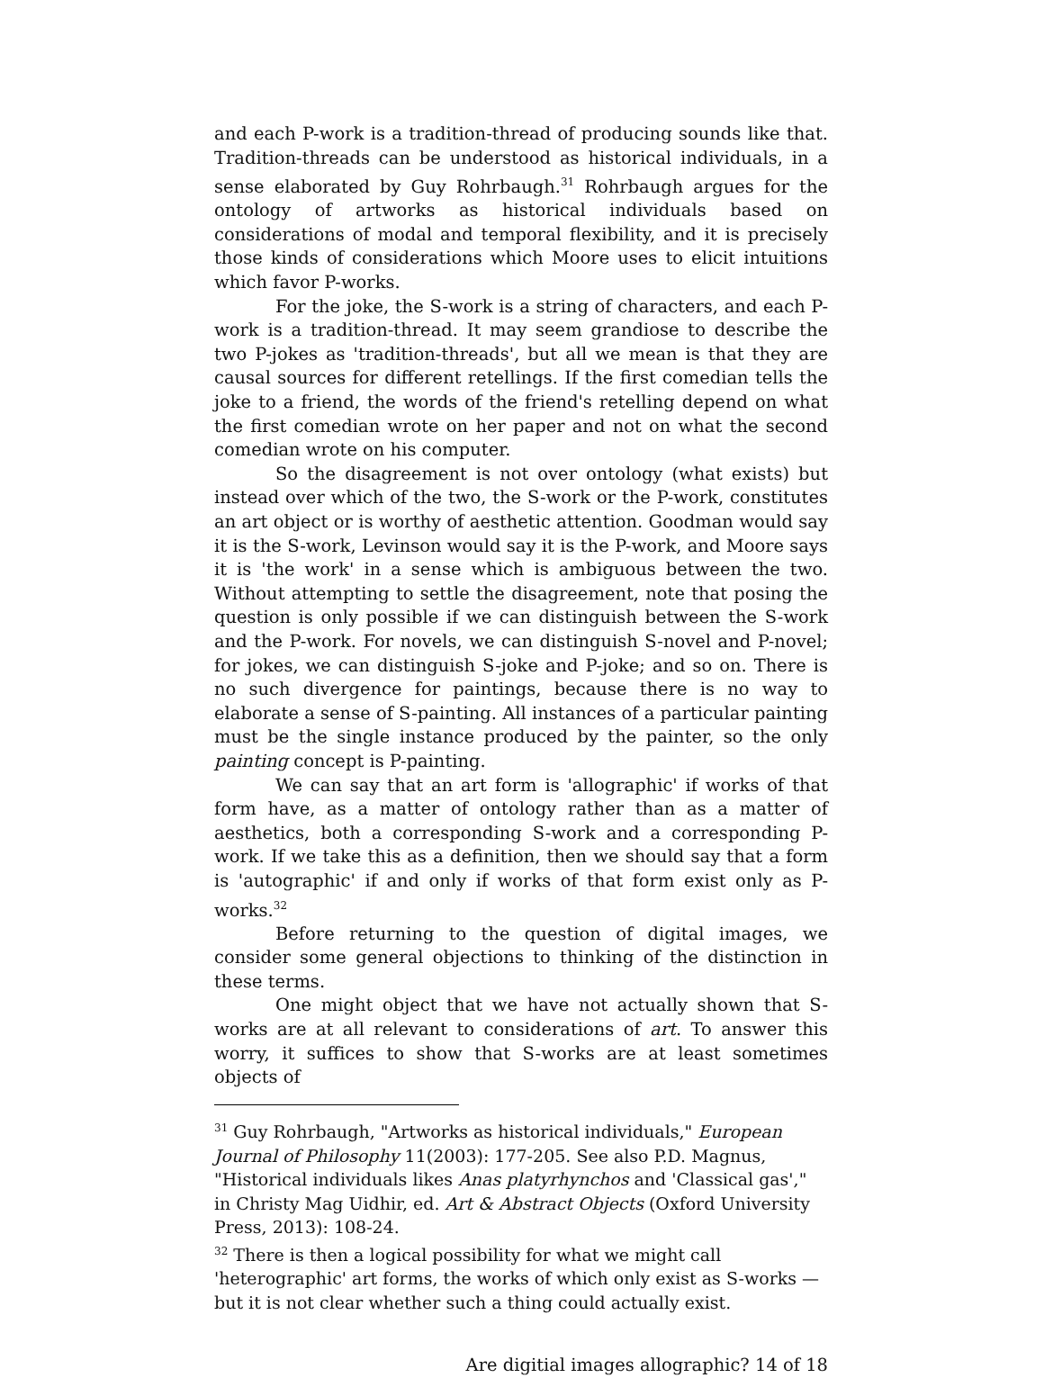and each P-work is a tradition-thread of producing sounds like that. Tradition-threads can be understood as historical individuals, in a sense elaborated by Guy Rohrbaugh.<sup>31</sup> Rohrbaugh argues for the ontology of artworks as historical individuals based on considerations of modal and temporal flexibility, and it is precisely those kinds of considerations which Moore uses to elicit intuitions which favor P-works.
For the joke, the S-work is a string of characters, and each P-work is a tradition-thread. It may seem grandiose to describe the two P-jokes as 'tradition-threads', but all we mean is that they are causal sources for different retellings. If the first comedian tells the joke to a friend, the words of the friend's retelling depend on what the first comedian wrote on her paper and not on what the second comedian wrote on his computer.
So the disagreement is not over ontology (what exists) but instead over which of the two, the S-work or the P-work, constitutes an art object or is worthy of aesthetic attention. Goodman would say it is the S-work, Levinson would say it is the P-work, and Moore says it is 'the work' in a sense which is ambiguous between the two. Without attempting to settle the disagreement, note that posing the question is only possible if we can distinguish between the S-work and the P-work. For novels, we can distinguish S-novel and P-novel; for jokes, we can distinguish S-joke and P-joke; and so on. There is no such divergence for paintings, because there is no way to elaborate a sense of S-painting. All instances of a particular painting must be the single instance produced by the painter, so the only painting concept is P-painting.
We can say that an art form is 'allographic' if works of that form have, as a matter of ontology rather than as a matter of aesthetics, both a corresponding S-work and a corresponding P-work. If we take this as a definition, then we should say that a form is 'autographic' if and only if works of that form exist only as P-works.<sup>32</sup>
Before returning to the question of digital images, we consider some general objections to thinking of the distinction in these terms.
One might object that we have not actually shown that S-works are at all relevant to considerations of art. To answer this worry, it suffices to show that S-works are at least sometimes objects of
<sup>31</sup> Guy Rohrbaugh, "Artworks as historical individuals," European Journal of Philosophy 11(2003): 177-205. See also P.D. Magnus, "Historical individuals likes Anas platyrhynchos and 'Classical gas'," in Christy Mag Uidhir, ed. Art & Abstract Objects (Oxford University Press, 2013): 108-24.
<sup>32</sup> There is then a logical possibility for what we might call 'heterographic' art forms, the works of which only exist as S-works — but it is not clear whether such a thing could actually exist.
Are digitial images allographic? 14 of 18